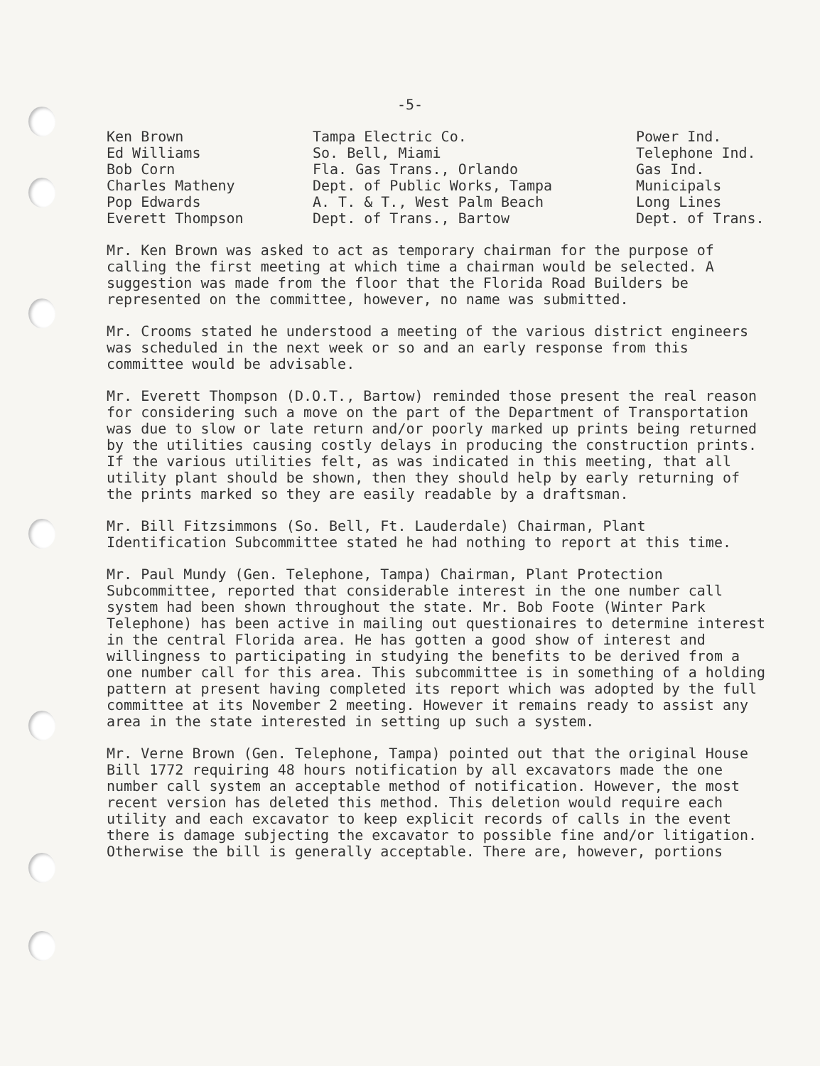-5-
| Ken Brown | Tampa Electric Co. | Power Ind. |
| Ed Williams | So. Bell, Miami | Telephone Ind. |
| Bob Corn | Fla. Gas Trans., Orlando | Gas Ind. |
| Charles Matheny | Dept. of Public Works, Tampa | Municipals |
| Pop Edwards | A. T. & T., West Palm Beach | Long Lines |
| Everett Thompson | Dept. of Trans., Bartow | Dept. of Trans. |
Mr. Ken Brown was asked to act as temporary chairman for the purpose of calling the first meeting at which time a chairman would be selected. A suggestion was made from the floor that the Florida Road Builders be represented on the committee, however, no name was submitted.
Mr. Crooms stated he understood a meeting of the various district engineers was scheduled in the next week or so and an early response from this committee would be advisable.
Mr. Everett Thompson (D.O.T., Bartow) reminded those present the real reason for considering such a move on the part of the Department of Transportation was due to slow or late return and/or poorly marked up prints being returned by the utilities causing costly delays in producing the construction prints. If the various utilities felt, as was indicated in this meeting, that all utility plant should be shown, then they should help by early returning of the prints marked so they are easily readable by a draftsman.
Mr. Bill Fitzsimmons (So. Bell, Ft. Lauderdale) Chairman, Plant Identification Subcommittee stated he had nothing to report at this time.
Mr. Paul Mundy (Gen. Telephone, Tampa) Chairman, Plant Protection Subcommittee, reported that considerable interest in the one number call system had been shown throughout the state. Mr. Bob Foote (Winter Park Telephone) has been active in mailing out questionaires to determine interest in the central Florida area. He has gotten a good show of interest and willingness to participating in studying the benefits to be derived from a one number call for this area. This subcommittee is in something of a holding pattern at present having completed its report which was adopted by the full committee at its November 2 meeting. However it remains ready to assist any area in the state interested in setting up such a system.
Mr. Verne Brown (Gen. Telephone, Tampa) pointed out that the original House Bill 1772 requiring 48 hours notification by all excavators made the one number call system an acceptable method of notification. However, the most recent version has deleted this method. This deletion would require each utility and each excavator to keep explicit records of calls in the event there is damage subjecting the excavator to possible fine and/or litigation. Otherwise the bill is generally acceptable. There are, however, portions